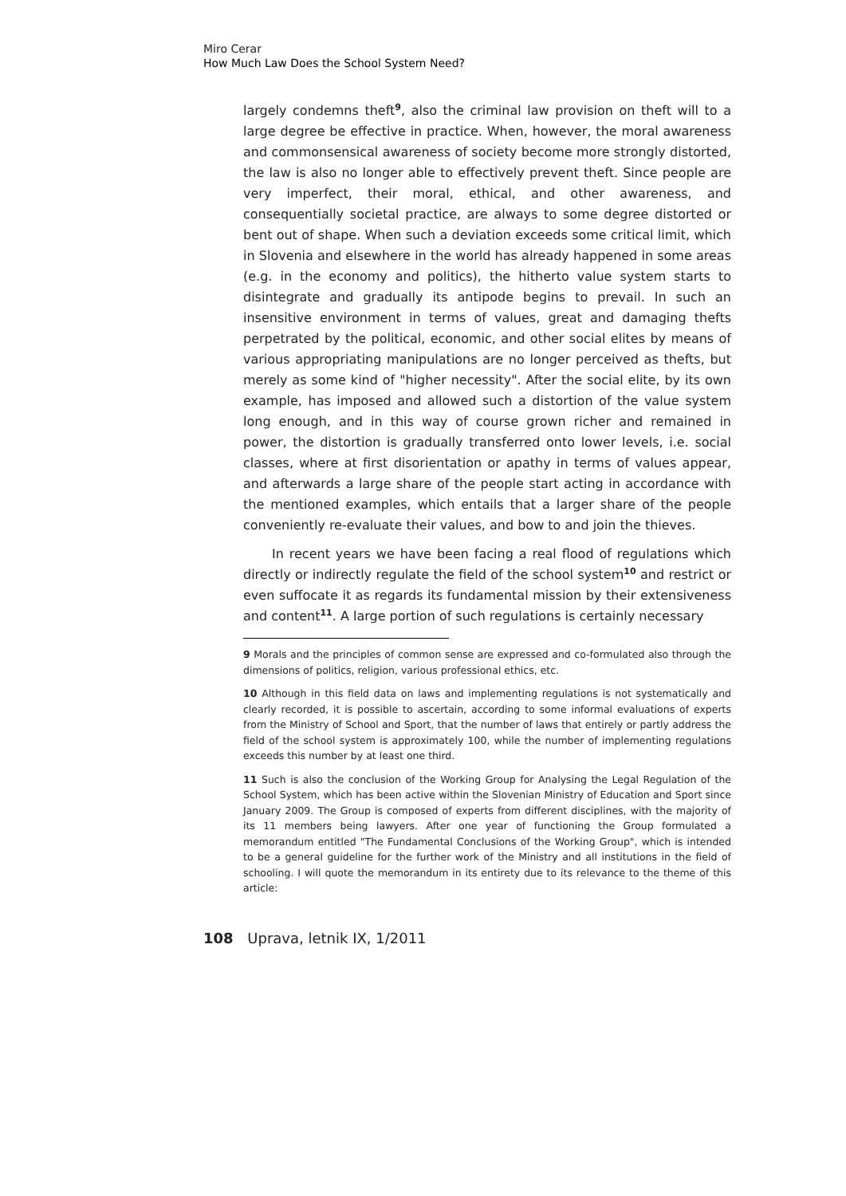Miro Cerar
How Much Law Does the School System Need?
largely condemns theft<sup>9</sup>, also the criminal law provision on theft will to a large degree be effective in practice. When, however, the moral awareness and commonsensical awareness of society become more strongly distorted, the law is also no longer able to effectively prevent theft. Since people are very imperfect, their moral, ethical, and other awareness, and consequentially societal practice, are always to some degree distorted or bent out of shape. When such a deviation exceeds some critical limit, which in Slovenia and elsewhere in the world has already happened in some areas (e.g. in the economy and politics), the hitherto value system starts to disintegrate and gradually its antipode begins to prevail. In such an insensitive environment in terms of values, great and damaging thefts perpetrated by the political, economic, and other social elites by means of various appropriating manipulations are no longer perceived as thefts, but merely as some kind of "higher necessity". After the social elite, by its own example, has imposed and allowed such a distortion of the value system long enough, and in this way of course grown richer and remained in power, the distortion is gradually transferred onto lower levels, i.e. social classes, where at first disorientation or apathy in terms of values appear, and afterwards a large share of the people start acting in accordance with the mentioned examples, which entails that a larger share of the people conveniently re-evaluate their values, and bow to and join the thieves.
In recent years we have been facing a real flood of regulations which directly or indirectly regulate the field of the school system<sup>10</sup> and restrict or even suffocate it as regards its fundamental mission by their extensiveness and content<sup>11</sup>. A large portion of such regulations is certainly necessary
9 Morals and the principles of common sense are expressed and co-formulated also through the dimensions of politics, religion, various professional ethics, etc.
10 Although in this field data on laws and implementing regulations is not systematically and clearly recorded, it is possible to ascertain, according to some informal evaluations of experts from the Ministry of School and Sport, that the number of laws that entirely or partly address the field of the school system is approximately 100, while the number of implementing regulations exceeds this number by at least one third.
11 Such is also the conclusion of the Working Group for Analysing the Legal Regulation of the School System, which has been active within the Slovenian Ministry of Education and Sport since January 2009. The Group is composed of experts from different disciplines, with the majority of its 11 members being lawyers. After one year of functioning the Group formulated a memorandum entitled "The Fundamental Conclusions of the Working Group", which is intended to be a general guideline for the further work of the Ministry and all institutions in the field of schooling. I will quote the memorandum in its entirety due to its relevance to the theme of this article:
108 Uprava, letnik IX, 1/2011